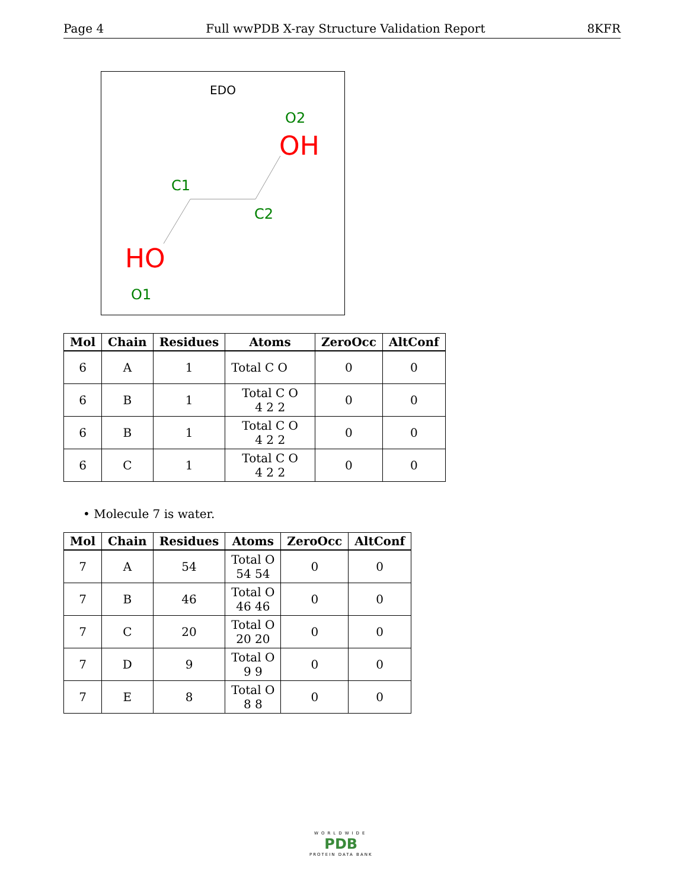Page 4 Full wwPDB X-ray Structure Validation Report 8KFR
EDO
O2
OH
C1
C2
HO
O1
| Mol | Chain | Residues | Atoms | ZeroOcc | AltConf |
| --- | --- | --- | --- | --- | --- |
| 6 | A | 1 | Total C O | 0 | 0 |
| 6 | B | 1 | Total C O 4 2 2 | 0 | 0 |
| 6 | B | 1 | Total C O 4 2 2 | 0 | 0 |
| 6 | C | 1 | Total C O 4 2 2 | 0 | 0 |
• Molecule 7 is water.
| Mol | Chain | Residues | Atoms | ZeroOcc | AltConf |
| --- | --- | --- | --- | --- | --- |
| 7 | A | 54 | Total O 54 54 | 0 | 0 |
| 7 | B | 46 | Total O 46 46 | 0 | 0 |
| 7 | C | 20 | Total O 20 20 | 0 | 0 |
| 7 | D | 9 | Total O 9 9 | 0 | 0 |
| 7 | E | 8 | Total O 8 8 | 0 | 0 |
WORLDWIDE
PDB
PROTEIN DATA BANK